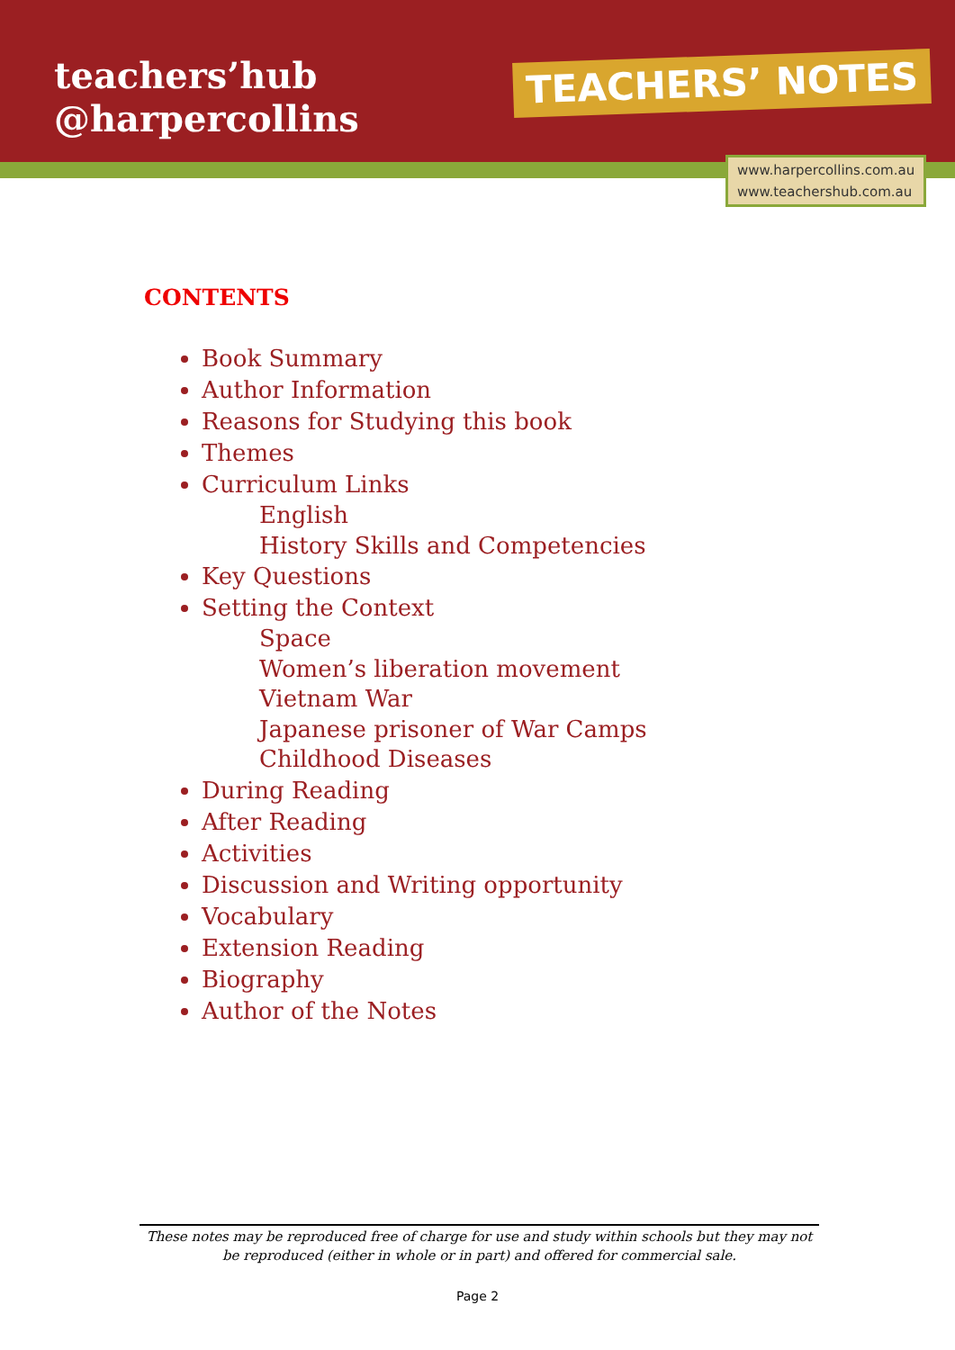teachers’hub
@harpercollins
TEACHERS’ NOTES
www.harpercollins.com.au
www.teachershub.com.au
CONTENTS
Book Summary
Author Information
Reasons for Studying this book
Themes
Curriculum Links
English
History Skills and Competencies
Key Questions
Setting the Context
Space
Women’s liberation movement
Vietnam War
Japanese prisoner of War Camps
Childhood Diseases
During Reading
After Reading
Activities
Discussion and Writing opportunity
Vocabulary
Extension Reading
Biography
Author of the Notes
These notes may be reproduced free of charge for use and study within schools but they may not be reproduced (either in whole or in part) and offered for commercial sale.
Page 2